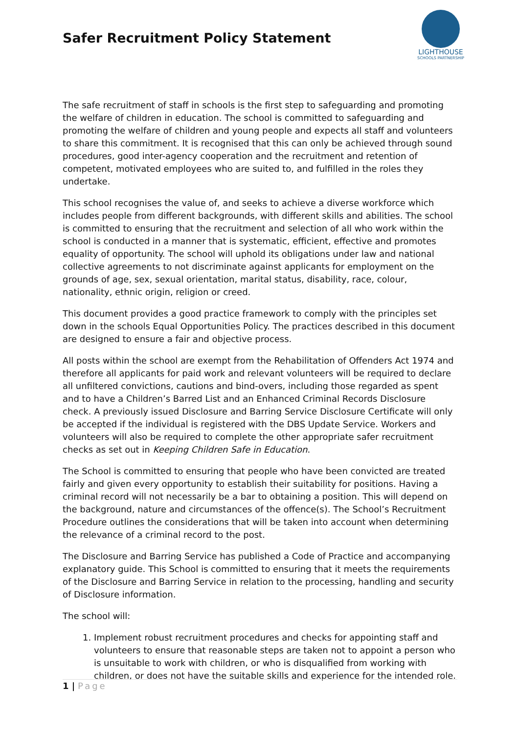Safer Recruitment Policy Statement
LIGHTHOUSE
SCHOOLS PARTNERSHIP
The safe recruitment of staff in schools is the first step to safeguarding and promoting the welfare of children in education. The school is committed to safeguarding and promoting the welfare of children and young people and expects all staff and volunteers to share this commitment. It is recognised that this can only be achieved through sound procedures, good inter-agency cooperation and the recruitment and retention of competent, motivated employees who are suited to, and fulfilled in the roles they undertake.
This school recognises the value of, and seeks to achieve a diverse workforce which includes people from different backgrounds, with different skills and abilities. The school is committed to ensuring that the recruitment and selection of all who work within the school is conducted in a manner that is systematic, efficient, effective and promotes equality of opportunity. The school will uphold its obligations under law and national collective agreements to not discriminate against applicants for employment on the grounds of age, sex, sexual orientation, marital status, disability, race, colour, nationality, ethnic origin, religion or creed.
This document provides a good practice framework to comply with the principles set down in the schools Equal Opportunities Policy. The practices described in this document are designed to ensure a fair and objective process.
All posts within the school are exempt from the Rehabilitation of Offenders Act 1974 and therefore all applicants for paid work and relevant volunteers will be required to declare all unfiltered convictions, cautions and bind-overs, including those regarded as spent and to have a Children’s Barred List and an Enhanced Criminal Records Disclosure check. A previously issued Disclosure and Barring Service Disclosure Certificate will only be accepted if the individual is registered with the DBS Update Service. Workers and volunteers will also be required to complete the other appropriate safer recruitment checks as set out in Keeping Children Safe in Education.
The School is committed to ensuring that people who have been convicted are treated fairly and given every opportunity to establish their suitability for positions. Having a criminal record will not necessarily be a bar to obtaining a position. This will depend on the background, nature and circumstances of the offence(s). The School’s Recruitment Procedure outlines the considerations that will be taken into account when determining the relevance of a criminal record to the post.
The Disclosure and Barring Service has published a Code of Practice and accompanying explanatory guide. This School is committed to ensuring that it meets the requirements of the Disclosure and Barring Service in relation to the processing, handling and security of Disclosure information.
The school will:
1. Implement robust recruitment procedures and checks for appointing staff and volunteers to ensure that reasonable steps are taken not to appoint a person who is unsuitable to work with children, or who is disqualified from working with children, or does not have the suitable skills and experience for the intended role.
1 | Page